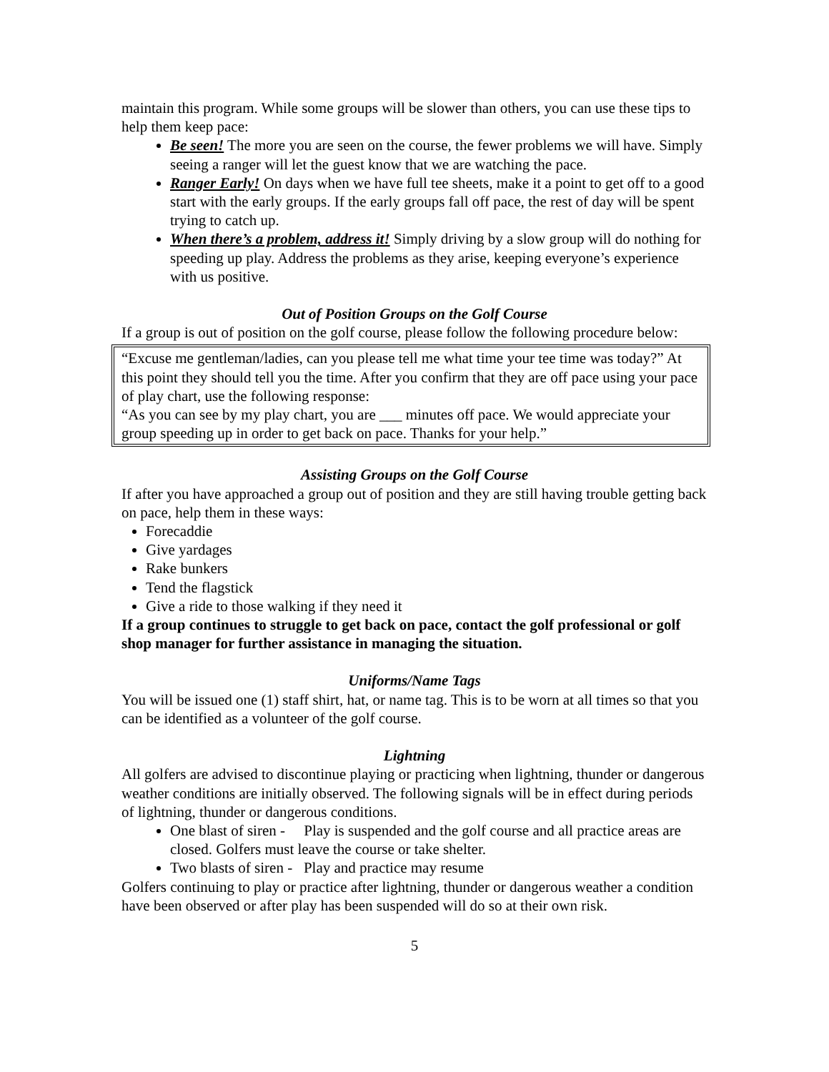maintain this program. While some groups will be slower than others, you can use these tips to help them keep pace:
Be seen! The more you are seen on the course, the fewer problems we will have. Simply seeing a ranger will let the guest know that we are watching the pace.
Ranger Early! On days when we have full tee sheets, make it a point to get off to a good start with the early groups. If the early groups fall off pace, the rest of day will be spent trying to catch up.
When there’s a problem, address it! Simply driving by a slow group will do nothing for speeding up play. Address the problems as they arise, keeping everyone’s experience with us positive.
Out of Position Groups on the Golf Course
If a group is out of position on the golf course, please follow the following procedure below:
“Excuse me gentleman/ladies, can you please tell me what time your tee time was today?” At this point they should tell you the time. After you confirm that they are off pace using your pace of play chart, use the following response:
“As you can see by my play chart, you are ___ minutes off pace. We would appreciate your group speeding up in order to get back on pace. Thanks for your help.”
Assisting Groups on the Golf Course
If after you have approached a group out of position and they are still having trouble getting back on pace, help them in these ways:
Forecaddie
Give yardages
Rake bunkers
Tend the flagstick
Give a ride to those walking if they need it
If a group continues to struggle to get back on pace, contact the golf professional or golf shop manager for further assistance in managing the situation.
Uniforms/Name Tags
You will be issued one (1) staff shirt, hat, or name tag. This is to be worn at all times so that you can be identified as a volunteer of the golf course.
Lightning
All golfers are advised to discontinue playing or practicing when lightning, thunder or dangerous weather conditions are initially observed. The following signals will be in effect during periods of lightning, thunder or dangerous conditions.
One blast of siren - Play is suspended and the golf course and all practice areas are closed. Golfers must leave the course or take shelter.
Two blasts of siren - Play and practice may resume
Golfers continuing to play or practice after lightning, thunder or dangerous weather a condition have been observed or after play has been suspended will do so at their own risk.
5